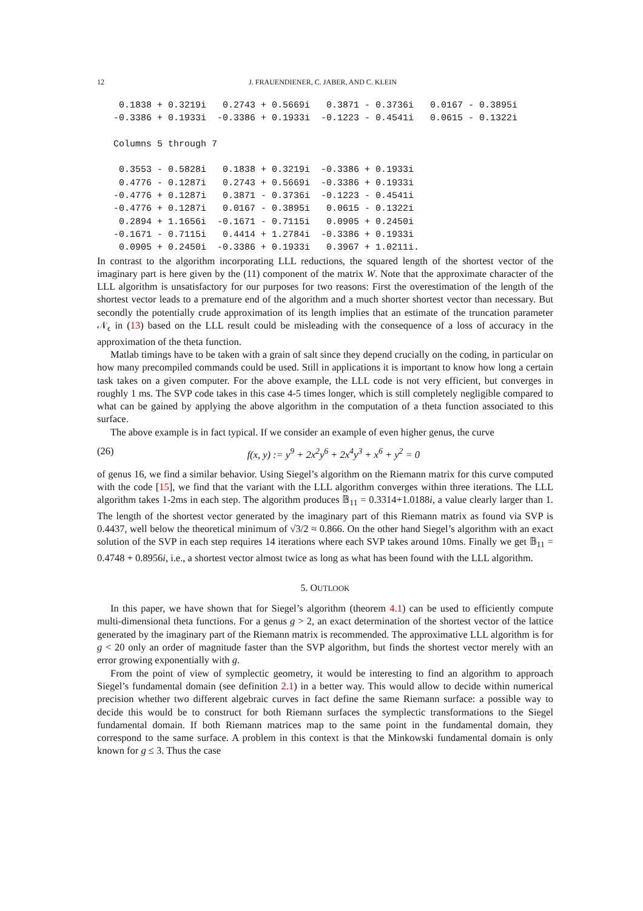12 J. FRAUENDIENER, C. JABER, AND C. KLEIN
  0.1838 + 0.3219i   0.2743 + 0.5669i   0.3871 - 0.3736i   0.0167 - 0.3895i
 -0.3386 + 0.1933i  -0.3386 + 0.1933i  -0.1223 - 0.4541i   0.0615 - 0.1322i

 Columns 5 through 7

  0.3553 - 0.5828i   0.1838 + 0.3219i  -0.3386 + 0.1933i
  0.4776 - 0.1287i   0.2743 + 0.5669i  -0.3386 + 0.1933i
 -0.4776 + 0.1287i   0.3871 - 0.3736i  -0.1223 - 0.4541i
 -0.4776 + 0.1287i   0.0167 - 0.3895i   0.0615 - 0.1322i
  0.2894 + 1.1656i  -0.1671 - 0.7115i   0.0905 + 0.2450i
 -0.1671 - 0.7115i   0.4414 + 1.2784i  -0.3386 + 0.1933i
  0.0905 + 0.2450i  -0.3386 + 0.1933i   0.3967 + 1.0211i.
In contrast to the algorithm incorporating LLL reductions, the squared length of the shortest vector of the imaginary part is here given by the (11) component of the matrix W. Note that the approximate character of the LLL algorithm is unsatisfactory for our purposes for two reasons: First the overestimation of the length of the shortest vector leads to a premature end of the algorithm and a much shorter shortest vector than necessary. But secondly the potentially crude approximation of its length implies that an estimate of the truncation parameter 𝒩<sub>ϵ</sub> in (13) based on the LLL result could be misleading with the consequence of a loss of accuracy in the approximation of the theta function.
Matlab timings have to be taken with a grain of salt since they depend crucially on the coding, in particular on how many precompiled commands could be used. Still in applications it is important to know how long a certain task takes on a given computer. For the above example, the LLL code is not very efficient, but converges in roughly 1 ms. The SVP code takes in this case 4-5 times longer, which is still completely negligible compared to what can be gained by applying the above algorithm in the computation of a theta function associated to this surface.
The above example is in fact typical. If we consider an example of even higher genus, the curve
(26) f(x, y) := y<sup>9</sup> + 2x<sup>2</sup>y<sup>6</sup> + 2x<sup>4</sup>y<sup>3</sup> + x<sup>6</sup> + y<sup>2</sup> = 0
of genus 16, we find a similar behavior. Using Siegel’s algorithm on the Riemann matrix for this curve computed with the code [15], we find that the variant with the LLL algorithm converges within three iterations. The LLL algorithm takes 1-2ms in each step. The algorithm produces 𝔹<sub>11</sub> = 0.3314+1.0188i, a value clearly larger than 1. The length of the shortest vector generated by the imaginary part of this Riemann matrix as found via SVP is 0.4437, well below the theoretical minimum of √3/2 ≈ 0.866. On the other hand Siegel’s algorithm with an exact solution of the SVP in each step requires 14 iterations where each SVP takes around 10ms. Finally we get 𝔹<sub>11</sub> = 0.4748 + 0.8956i, i.e., a shortest vector almost twice as long as what has been found with the LLL algorithm.
5. OUTLOOK
In this paper, we have shown that for Siegel’s algorithm (theorem 4.1) can be used to efficiently compute multi-dimensional theta functions. For a genus g > 2, an exact determination of the shortest vector of the lattice generated by the imaginary part of the Riemann matrix is recommended. The approximative LLL algorithm is for g < 20 only an order of magnitude faster than the SVP algorithm, but finds the shortest vector merely with an error growing exponentially with g.
From the point of view of symplectic geometry, it would be interesting to find an algorithm to approach Siegel’s fundamental domain (see definition 2.1) in a better way. This would allow to decide within numerical precision whether two different algebraic curves in fact define the same Riemann surface: a possible way to decide this would be to construct for both Riemann surfaces the symplectic transformations to the Siegel fundamental domain. If both Riemann matrices map to the same point in the fundamental domain, they correspond to the same surface. A problem in this context is that the Minkowski fundamental domain is only known for g ≤ 3. Thus the case